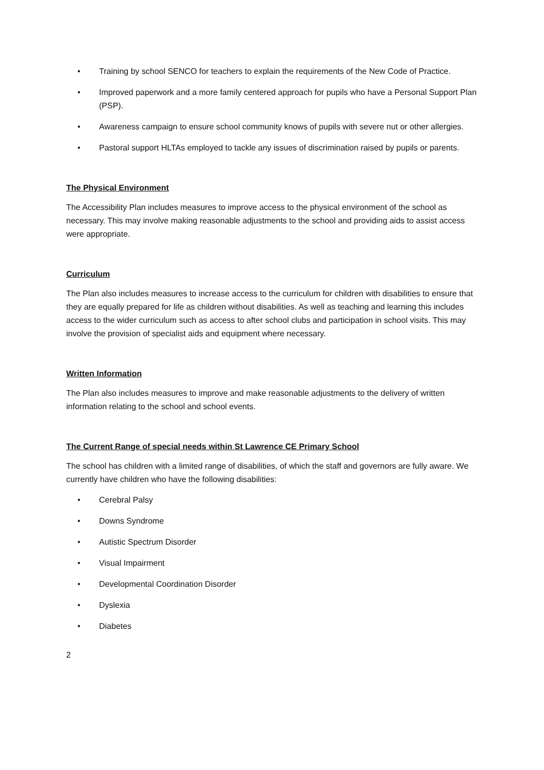• Training by school SENCO for teachers to explain the requirements of the New Code of Practice.
• Improved paperwork and a more family centered approach for pupils who have a Personal Support Plan (PSP).
• Awareness campaign to ensure school community knows of pupils with severe nut or other allergies.
• Pastoral support HLTAs employed to tackle any issues of discrimination raised by pupils or parents.
The Physical Environment
The Accessibility Plan includes measures to improve access to the physical environment of the school as necessary. This may involve making reasonable adjustments to the school and providing aids to assist access were appropriate.
Curriculum
The Plan also includes measures to increase access to the curriculum for children with disabilities to ensure that they are equally prepared for life as children without disabilities. As well as teaching and learning this includes access to the wider curriculum such as access to after school clubs and participation in school visits. This may involve the provision of specialist aids and equipment where necessary.
Written Information
The Plan also includes measures to improve and make reasonable adjustments to the delivery of written information relating to the school and school events.
The Current Range of special needs within St Lawrence CE Primary School
The school has children with a limited range of disabilities, of which the staff and governors are fully aware. We currently have children who have the following disabilities:
• Cerebral Palsy
• Downs Syndrome
• Autistic Spectrum Disorder
• Visual Impairment
• Developmental Coordination Disorder
• Dyslexia
• Diabetes
2